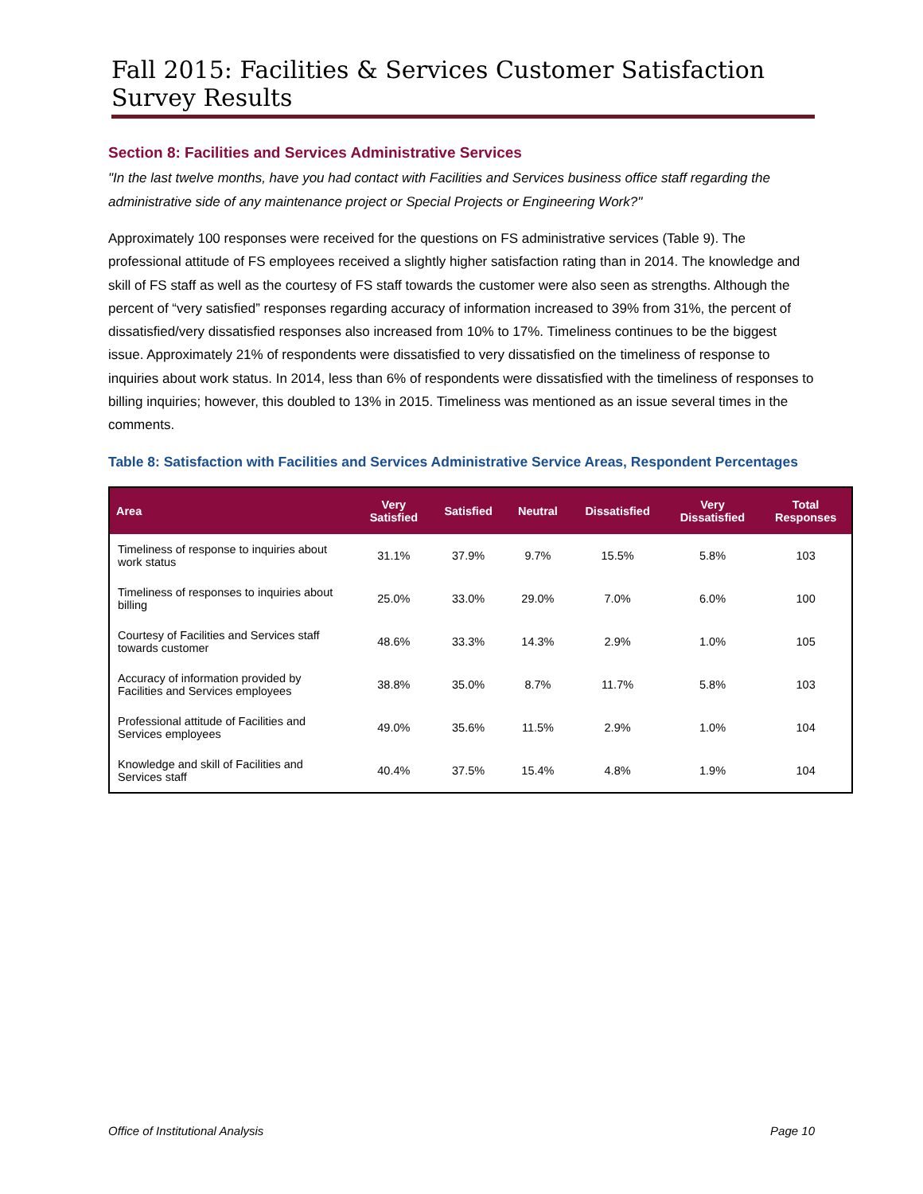Fall 2015: Facilities & Services Customer Satisfaction Survey Results
Section 8: Facilities and Services Administrative Services
"In the last twelve months, have you had contact with Facilities and Services business office staff regarding the administrative side of any maintenance project or Special Projects or Engineering Work?"
Approximately 100 responses were received for the questions on FS administrative services (Table 9). The professional attitude of FS employees received a slightly higher satisfaction rating than in 2014. The knowledge and skill of FS staff as well as the courtesy of FS staff towards the customer were also seen as strengths. Although the percent of “very satisfied” responses regarding accuracy of information increased to 39% from 31%, the percent of dissatisfied/very dissatisfied responses also increased from 10% to 17%. Timeliness continues to be the biggest issue. Approximately 21% of respondents were dissatisfied to very dissatisfied on the timeliness of response to inquiries about work status. In 2014, less than 6% of respondents were dissatisfied with the timeliness of responses to billing inquiries; however, this doubled to 13% in 2015. Timeliness was mentioned as an issue several times in the comments.
Table 8: Satisfaction with Facilities and Services Administrative Service Areas, Respondent Percentages
| Area | Very Satisfied | Satisfied | Neutral | Dissatisfied | Very Dissatisfied | Total Responses |
| --- | --- | --- | --- | --- | --- | --- |
| Timeliness of response to inquiries about work status | 31.1% | 37.9% | 9.7% | 15.5% | 5.8% | 103 |
| Timeliness of responses to inquiries about billing | 25.0% | 33.0% | 29.0% | 7.0% | 6.0% | 100 |
| Courtesy of Facilities and Services staff towards customer | 48.6% | 33.3% | 14.3% | 2.9% | 1.0% | 105 |
| Accuracy of information provided by Facilities and Services employees | 38.8% | 35.0% | 8.7% | 11.7% | 5.8% | 103 |
| Professional attitude of Facilities and Services employees | 49.0% | 35.6% | 11.5% | 2.9% | 1.0% | 104 |
| Knowledge and skill of Facilities and Services staff | 40.4% | 37.5% | 15.4% | 4.8% | 1.9% | 104 |
Office of Institutional Analysis Page 10